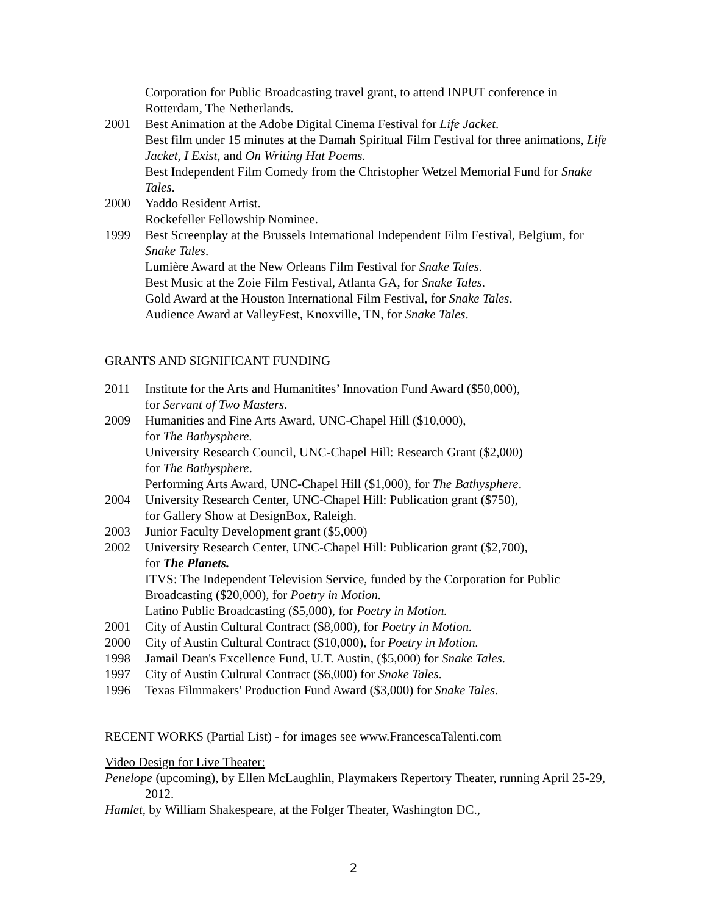Corporation for Public Broadcasting travel grant, to attend INPUT conference in Rotterdam, The Netherlands.
2001 Best Animation at the Adobe Digital Cinema Festival for Life Jacket.
Best film under 15 minutes at the Damah Spiritual Film Festival for three animations, Life Jacket, I Exist, and On Writing Hat Poems.
Best Independent Film Comedy from the Christopher Wetzel Memorial Fund for Snake Tales.
2000 Yaddo Resident Artist.
Rockefeller Fellowship Nominee.
1999 Best Screenplay at the Brussels International Independent Film Festival, Belgium, for Snake Tales.
Lumière Award at the New Orleans Film Festival for Snake Tales.
Best Music at the Zoie Film Festival, Atlanta GA, for Snake Tales.
Gold Award at the Houston International Film Festival, for Snake Tales.
Audience Award at ValleyFest, Knoxville, TN, for Snake Tales.
GRANTS AND SIGNIFICANT FUNDING
2011 Institute for the Arts and Humanitites’ Innovation Fund Award ($50,000),
for Servant of Two Masters.
2009 Humanities and Fine Arts Award, UNC-Chapel Hill ($10,000),
for The Bathysphere.
University Research Council, UNC-Chapel Hill: Research Grant ($2,000)
for The Bathysphere.
Performing Arts Award, UNC-Chapel Hill ($1,000), for The Bathysphere.
2004 University Research Center, UNC-Chapel Hill: Publication grant ($750),
for Gallery Show at DesignBox, Raleigh.
2003 Junior Faculty Development grant ($5,000)
2002 University Research Center, UNC-Chapel Hill: Publication grant ($2,700),
for The Planets.
ITVS: The Independent Television Service, funded by the Corporation for Public Broadcasting ($20,000), for Poetry in Motion.
Latino Public Broadcasting ($5,000), for Poetry in Motion.
2001 City of Austin Cultural Contract ($8,000), for Poetry in Motion.
2000 City of Austin Cultural Contract ($10,000), for Poetry in Motion.
1998 Jamail Dean's Excellence Fund, U.T. Austin, ($5,000) for Snake Tales.
1997 City of Austin Cultural Contract ($6,000) for Snake Tales.
1996 Texas Filmmakers' Production Fund Award ($3,000) for Snake Tales.
RECENT WORKS (Partial List) - for images see www.FrancescaTalenti.com
Video Design for Live Theater:
Penelope (upcoming), by Ellen McLaughlin, Playmakers Repertory Theater, running April 25-29, 2012.
Hamlet, by William Shakespeare, at the Folger Theater, Washington DC.,
2